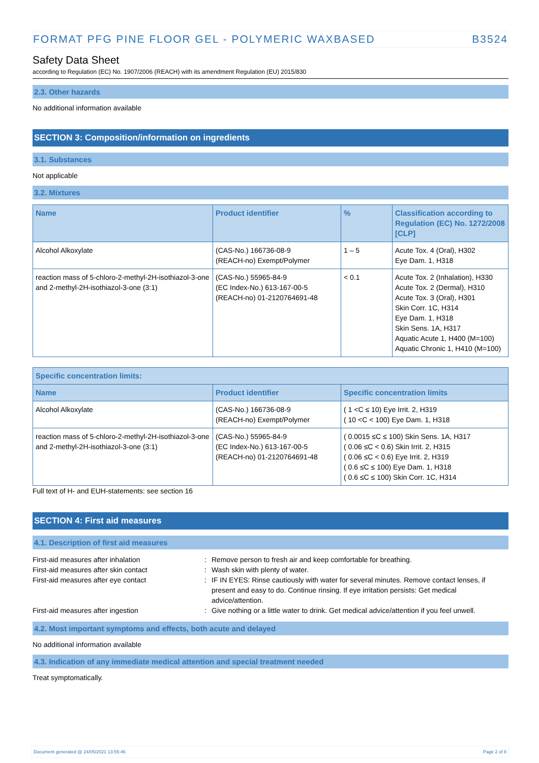FORMAT PFG PINE FLOOR GEL - POLYMERIC WAXBASED B3524
Safety Data Sheet
according to Regulation (EC) No. 1907/2006 (REACH) with its amendment Regulation (EU) 2015/830
2.3. Other hazards
No additional information available
SECTION 3: Composition/information on ingredients
3.1. Substances
Not applicable
3.2. Mixtures
| Name | Product identifier | % | Classification according to Regulation (EC) No. 1272/2008 [CLP] |
| --- | --- | --- | --- |
| Alcohol Alkoxylate | (CAS-No.) 166736-08-9 (REACH-no) Exempt/Polymer | 1 – 5 | Acute Tox. 4 (Oral), H302 Eye Dam. 1, H318 |
| reaction mass of 5-chloro-2-methyl-2H-isothiazol-3-one and 2-methyl-2H-isothiazol-3-one (3:1) | (CAS-No.) 55965-84-9 (EC Index-No.) 613-167-00-5 (REACH-no) 01-2120764691-48 | < 0.1 | Acute Tox. 2 (Inhalation), H330 Acute Tox. 2 (Dermal), H310 Acute Tox. 3 (Oral), H301 Skin Corr. 1C, H314 Eye Dam. 1, H318 Skin Sens. 1A, H317 Aquatic Acute 1, H400 (M=100) Aquatic Chronic 1, H410 (M=100) |
| Specific concentration limits: | | |
| --- | --- | --- |
| Name | Product identifier | Specific concentration limits |
| Alcohol Alkoxylate | (CAS-No.) 166736-08-9 (REACH-no) Exempt/Polymer | ( 1 <C ≤ 10) Eye Irrit. 2, H319 ( 10 <C < 100) Eye Dam. 1, H318 |
| reaction mass of 5-chloro-2-methyl-2H-isothiazol-3-one and 2-methyl-2H-isothiazol-3-one (3:1) | (CAS-No.) 55965-84-9 (EC Index-No.) 613-167-00-5 (REACH-no) 01-2120764691-48 | ( 0.0015 ≤C ≤ 100) Skin Sens. 1A, H317 ( 0.06 ≤C < 0.6) Skin Irrit. 2, H315 ( 0.06 ≤C < 0.6) Eye Irrit. 2, H319 ( 0.6 ≤C ≤ 100) Eye Dam. 1, H318 ( 0.6 ≤C ≤ 100) Skin Corr. 1C, H314 |
Full text of H- and EUH-statements: see section 16
SECTION 4: First aid measures
4.1. Description of first aid measures
First-aid measures after inhalation: Remove person to fresh air and keep comfortable for breathing. First-aid measures after skin contact: Wash skin with plenty of water. First-aid measures after eye contact: IF IN EYES: Rinse cautiously with water for several minutes. Remove contact lenses, if present and easy to do. Continue rinsing. If eye irritation persists: Get medical advice/attention. First-aid measures after ingestion: Give nothing or a little water to drink. Get medical advice/attention if you feel unwell.
4.2. Most important symptoms and effects, both acute and delayed
No additional information available
4.3. Indication of any immediate medical attention and special treatment needed
Treat symptomatically.
Document generated @ 24/05/2021 13:55:46 Page 2 of 8